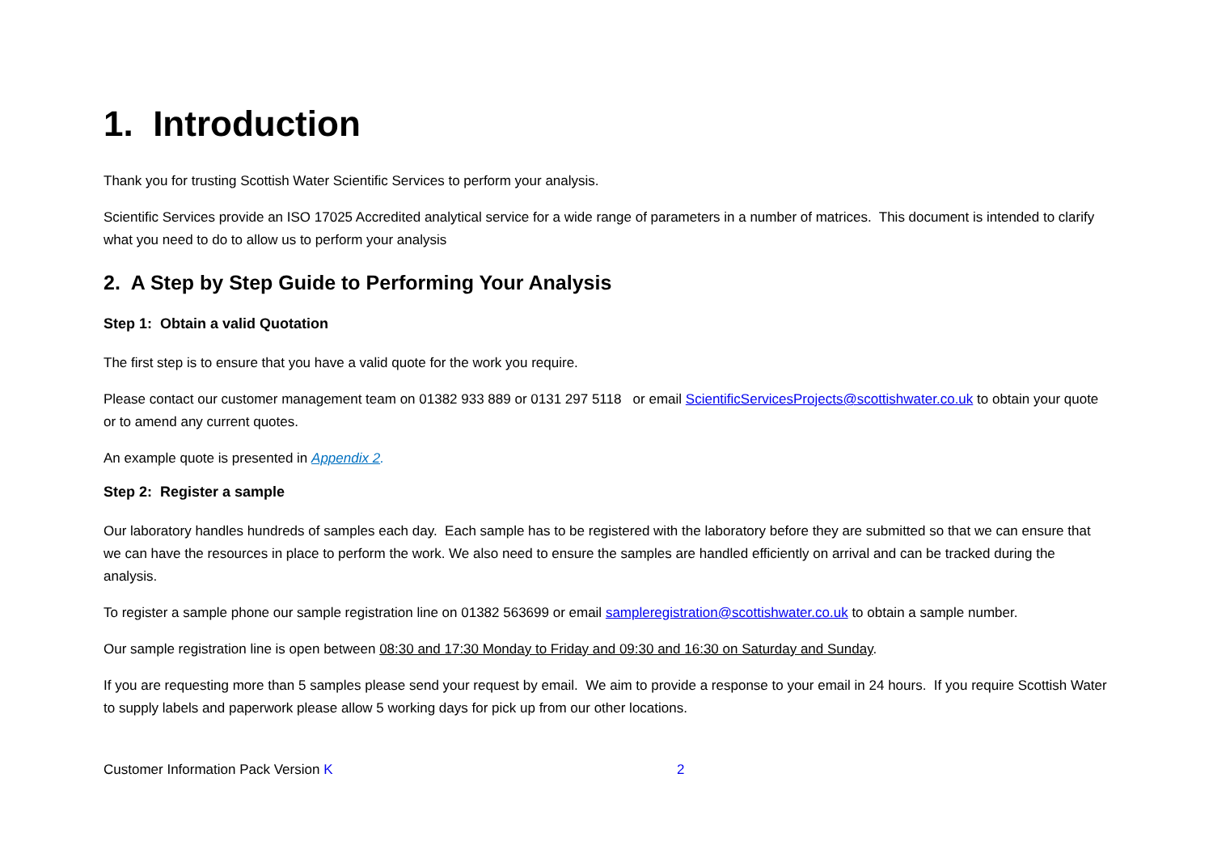1. Introduction
Thank you for trusting Scottish Water Scientific Services to perform your analysis.
Scientific Services provide an ISO 17025 Accredited analytical service for a wide range of parameters in a number of matrices. This document is intended to clarify what you need to do to allow us to perform your analysis
2. A Step by Step Guide to Performing Your Analysis
Step 1: Obtain a valid Quotation
The first step is to ensure that you have a valid quote for the work you require.
Please contact our customer management team on 01382 933 889 or 0131 297 5118 or email ScientificServicesProjects@scottishwater.co.uk to obtain your quote or to amend any current quotes.
An example quote is presented in Appendix 2.
Step 2: Register a sample
Our laboratory handles hundreds of samples each day. Each sample has to be registered with the laboratory before they are submitted so that we can ensure that we can have the resources in place to perform the work. We also need to ensure the samples are handled efficiently on arrival and can be tracked during the analysis.
To register a sample phone our sample registration line on 01382 563699 or email sampleregistration@scottishwater.co.uk to obtain a sample number.
Our sample registration line is open between 08:30 and 17:30 Monday to Friday and 09:30 and 16:30 on Saturday and Sunday.
If you are requesting more than 5 samples please send your request by email. We aim to provide a response to your email in 24 hours. If you require Scottish Water to supply labels and paperwork please allow 5 working days for pick up from our other locations.
Customer Information Pack Version K 2